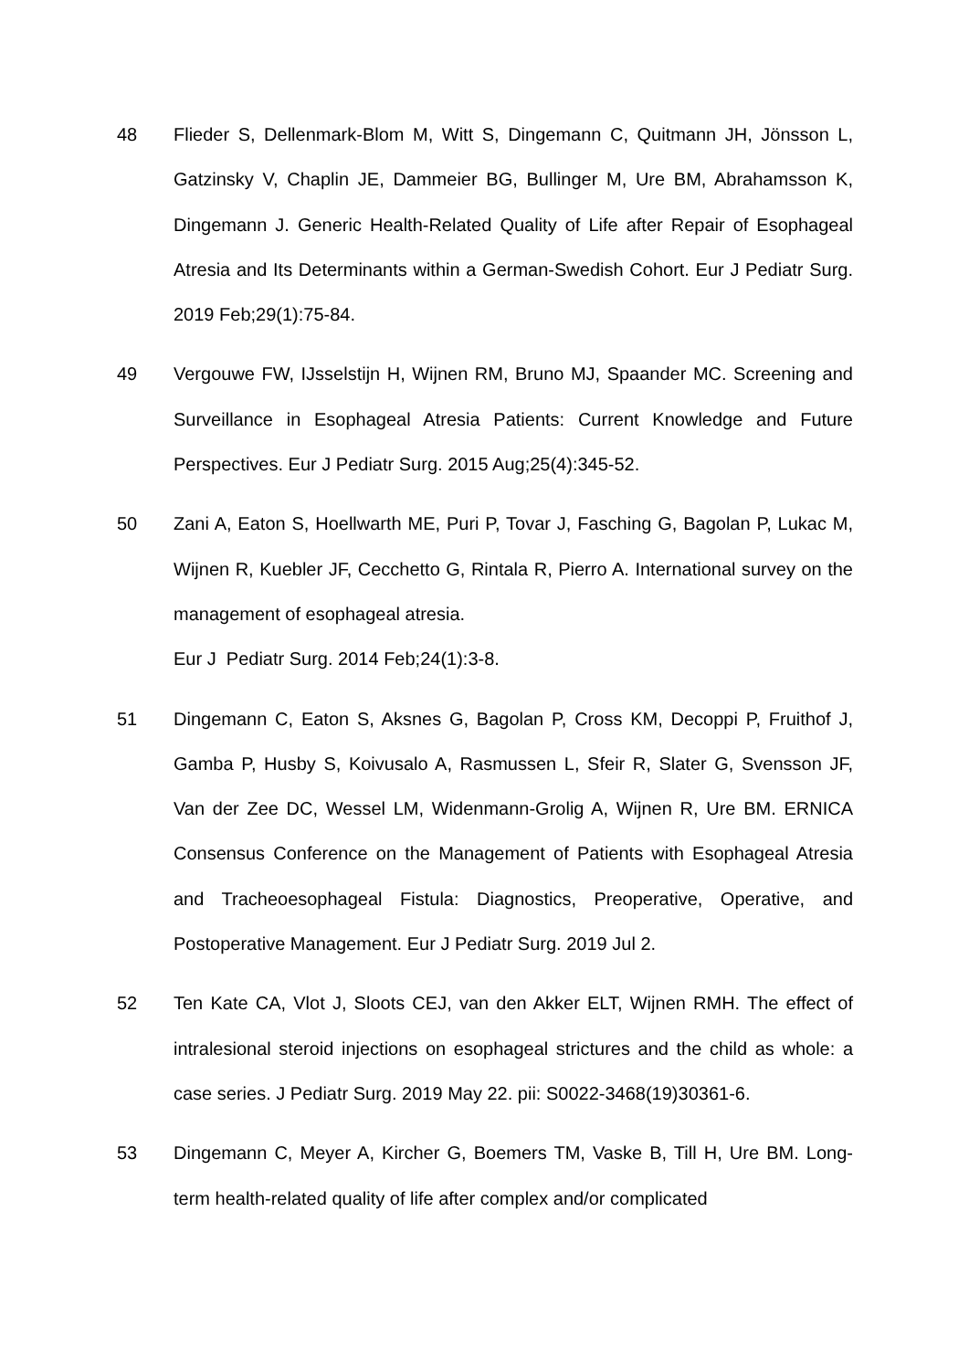48 Flieder S, Dellenmark-Blom M, Witt S, Dingemann C, Quitmann JH, Jönsson L, Gatzinsky V, Chaplin JE, Dammeier BG, Bullinger M, Ure BM, Abrahamsson K, Dingemann J. Generic Health-Related Quality of Life after Repair of Esophageal Atresia and Its Determinants within a German-Swedish Cohort. Eur J Pediatr Surg. 2019 Feb;29(1):75-84.
49 Vergouwe FW, IJsselstijn H, Wijnen RM, Bruno MJ, Spaander MC. Screening and Surveillance in Esophageal Atresia Patients: Current Knowledge and Future Perspectives. Eur J Pediatr Surg. 2015 Aug;25(4):345-52.
50 Zani A, Eaton S, Hoellwarth ME, Puri P, Tovar J, Fasching G, Bagolan P, Lukac M, Wijnen R, Kuebler JF, Cecchetto G, Rintala R, Pierro A. International survey on the management of esophageal atresia.
Eur J Pediatr Surg. 2014 Feb;24(1):3-8.
51 Dingemann C, Eaton S, Aksnes G, Bagolan P, Cross KM, Decoppi P, Fruithof J, Gamba P, Husby S, Koivusalo A, Rasmussen L, Sfeir R, Slater G, Svensson JF, Van der Zee DC, Wessel LM, Widenmann-Grolig A, Wijnen R, Ure BM. ERNICA Consensus Conference on the Management of Patients with Esophageal Atresia and Tracheoesophageal Fistula: Diagnostics, Preoperative, Operative, and Postoperative Management. Eur J Pediatr Surg. 2019 Jul 2.
52 Ten Kate CA, Vlot J, Sloots CEJ, van den Akker ELT, Wijnen RMH. The effect of intralesional steroid injections on esophageal strictures and the child as whole: a case series. J Pediatr Surg. 2019 May 22. pii: S0022-3468(19)30361-6.
53 Dingemann C, Meyer A, Kircher G, Boemers TM, Vaske B, Till H, Ure BM. Long-term health-related quality of life after complex and/or complicated